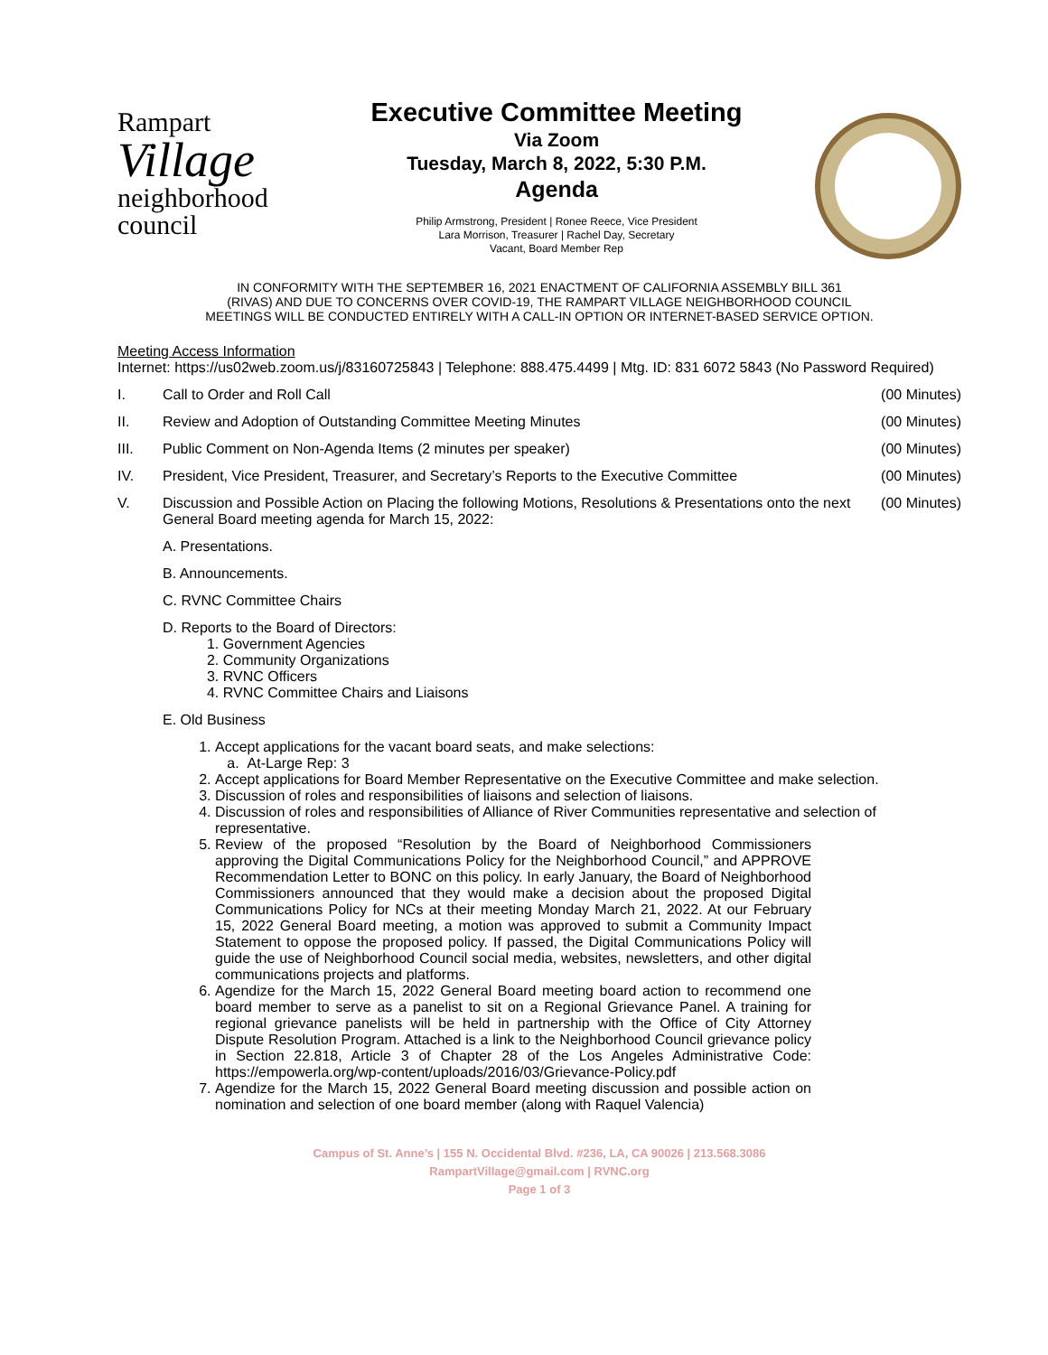Rampart
Village
neighborhood council
Executive Committee Meeting
Via Zoom
Tuesday, March 8, 2022, 5:30 P.M.
Agenda
Philip Armstrong, President | Ronee Reece, Vice President
Lara Morrison, Treasurer | Rachel Day, Secretary
Vacant, Board Member Rep
IN CONFORMITY WITH THE SEPTEMBER 16, 2021 ENACTMENT OF CALIFORNIA ASSEMBLY BILL 361
(RIVAS) AND DUE TO CONCERNS OVER COVID-19, THE RAMPART VILLAGE NEIGHBORHOOD COUNCIL
MEETINGS WILL BE CONDUCTED ENTIRELY WITH A CALL-IN OPTION OR INTERNET-BASED SERVICE OPTION.
Meeting Access Information
Internet: https://us02web.zoom.us/j/83160725843 | Telephone: 888.475.4499 | Mtg. ID: 831 6072 5843 (No Password Required)
I. Call to Order and Roll Call (00 Minutes)
II. Review and Adoption of Outstanding Committee Meeting Minutes (00 Minutes)
III. Public Comment on Non-Agenda Items (2 minutes per speaker) (00 Minutes)
IV. President, Vice President, Treasurer, and Secretary’s Reports to the Executive Committee (00 Minutes)
V. Discussion and Possible Action on Placing the following Motions, Resolutions & Presentations onto the next General Board meeting agenda for March 15, 2022: (00 Minutes)
A. Presentations.
B. Announcements.
C. RVNC Committee Chairs
D. Reports to the Board of Directors:
1. Government Agencies
2. Community Organizations
3. RVNC Officers
4. RVNC Committee Chairs and Liaisons
E. Old Business
1. Accept applications for the vacant board seats, and make selections:
a. At-Large Rep: 3
2. Accept applications for Board Member Representative on the Executive Committee and make selection.
3. Discussion of roles and responsibilities of liaisons and selection of liaisons.
4. Discussion of roles and responsibilities of Alliance of River Communities representative and selection of representative.
5. Review of the proposed “Resolution by the Board of Neighborhood Commissioners approving the Digital Communications Policy for the Neighborhood Council,” and APPROVE Recommendation Letter to BONC on this policy. In early January, the Board of Neighborhood Commissioners announced that they would make a decision about the proposed Digital Communications Policy for NCs at their meeting Monday March 21, 2022. At our February 15, 2022 General Board meeting, a motion was approved to submit a Community Impact Statement to oppose the proposed policy. If passed, the Digital Communications Policy will guide the use of Neighborhood Council social media, websites, newsletters, and other digital communications projects and platforms.
6. Agendize for the March 15, 2022 General Board meeting board action to recommend one board member to serve as a panelist to sit on a Regional Grievance Panel. A training for regional grievance panelists will be held in partnership with the Office of City Attorney Dispute Resolution Program. Attached is a link to the Neighborhood Council grievance policy in Section 22.818, Article 3 of Chapter 28 of the Los Angeles Administrative Code: https://empowerla.org/wp-content/uploads/2016/03/Grievance-Policy.pdf
7. Agendize for the March 15, 2022 General Board meeting discussion and possible action on nomination and selection of one board member (along with Raquel Valencia)
Campus of St. Anne’s | 155 N. Occidental Blvd. #236, LA, CA 90026 | 213.568.3086
RampartVillage@gmail.com | RVNC.org
Page 1 of 3